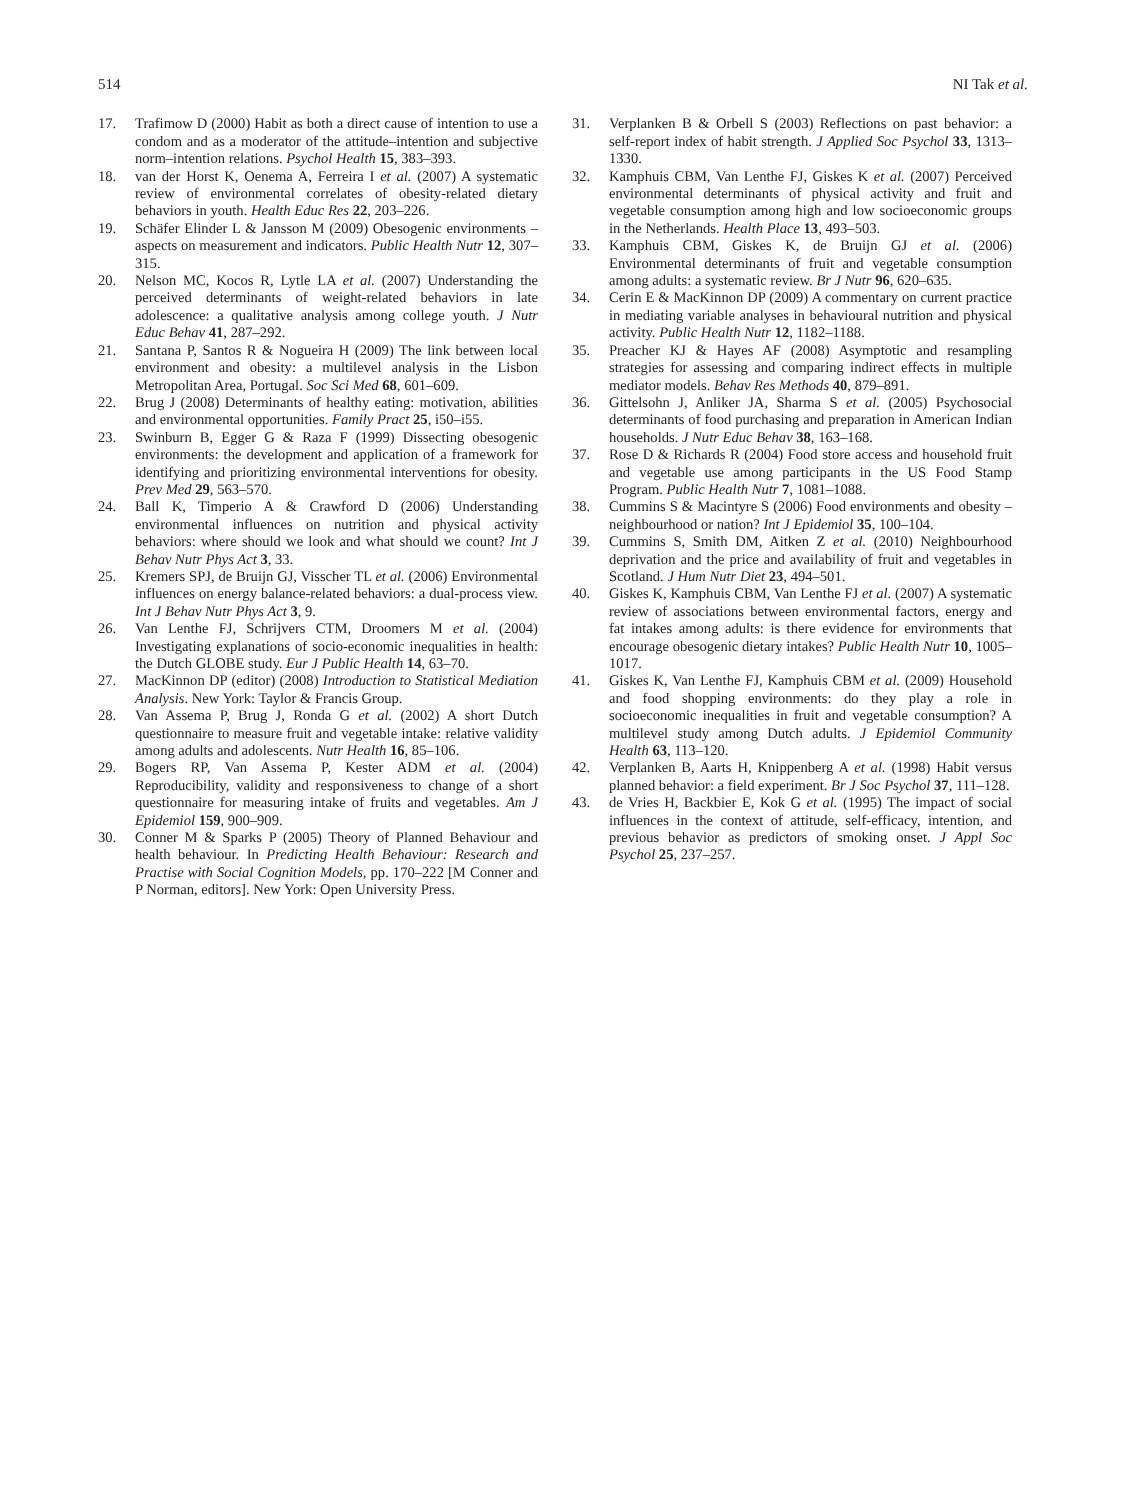514 NI Tak et al.
17. Trafimow D (2000) Habit as both a direct cause of intention to use a condom and as a moderator of the attitude–intention and subjective norm–intention relations. Psychol Health 15, 383–393.
18. van der Horst K, Oenema A, Ferreira I et al. (2007) A systematic review of environmental correlates of obesity-related dietary behaviors in youth. Health Educ Res 22, 203–226.
19. Schäfer Elinder L & Jansson M (2009) Obesogenic environments – aspects on measurement and indicators. Public Health Nutr 12, 307–315.
20. Nelson MC, Kocos R, Lytle LA et al. (2007) Understanding the perceived determinants of weight-related behaviors in late adolescence: a qualitative analysis among college youth. J Nutr Educ Behav 41, 287–292.
21. Santana P, Santos R & Nogueira H (2009) The link between local environment and obesity: a multilevel analysis in the Lisbon Metropolitan Area, Portugal. Soc Sci Med 68, 601–609.
22. Brug J (2008) Determinants of healthy eating: motivation, abilities and environmental opportunities. Family Pract 25, i50–i55.
23. Swinburn B, Egger G & Raza F (1999) Dissecting obesogenic environments: the development and application of a framework for identifying and prioritizing environmental interventions for obesity. Prev Med 29, 563–570.
24. Ball K, Timperio A & Crawford D (2006) Understanding environmental influences on nutrition and physical activity behaviors: where should we look and what should we count? Int J Behav Nutr Phys Act 3, 33.
25. Kremers SPJ, de Bruijn GJ, Visscher TL et al. (2006) Environmental influences on energy balance-related behaviors: a dual-process view. Int J Behav Nutr Phys Act 3, 9.
26. Van Lenthe FJ, Schrijvers CTM, Droomers M et al. (2004) Investigating explanations of socio-economic inequalities in health: the Dutch GLOBE study. Eur J Public Health 14, 63–70.
27. MacKinnon DP (editor) (2008) Introduction to Statistical Mediation Analysis. New York: Taylor & Francis Group.
28. Van Assema P, Brug J, Ronda G et al. (2002) A short Dutch questionnaire to measure fruit and vegetable intake: relative validity among adults and adolescents. Nutr Health 16, 85–106.
29. Bogers RP, Van Assema P, Kester ADM et al. (2004) Reproducibility, validity and responsiveness to change of a short questionnaire for measuring intake of fruits and vegetables. Am J Epidemiol 159, 900–909.
30. Conner M & Sparks P (2005) Theory of Planned Behaviour and health behaviour. In Predicting Health Behaviour: Research and Practise with Social Cognition Models, pp. 170–222 [M Conner and P Norman, editors]. New York: Open University Press.
31. Verplanken B & Orbell S (2003) Reflections on past behavior: a self-report index of habit strength. J Applied Soc Psychol 33, 1313–1330.
32. Kamphuis CBM, Van Lenthe FJ, Giskes K et al. (2007) Perceived environmental determinants of physical activity and fruit and vegetable consumption among high and low socioeconomic groups in the Netherlands. Health Place 13, 493–503.
33. Kamphuis CBM, Giskes K, de Bruijn GJ et al. (2006) Environmental determinants of fruit and vegetable consumption among adults: a systematic review. Br J Nutr 96, 620–635.
34. Cerin E & MacKinnon DP (2009) A commentary on current practice in mediating variable analyses in behavioural nutrition and physical activity. Public Health Nutr 12, 1182–1188.
35. Preacher KJ & Hayes AF (2008) Asymptotic and resampling strategies for assessing and comparing indirect effects in multiple mediator models. Behav Res Methods 40, 879–891.
36. Gittelsohn J, Anliker JA, Sharma S et al. (2005) Psychosocial determinants of food purchasing and preparation in American Indian households. J Nutr Educ Behav 38, 163–168.
37. Rose D & Richards R (2004) Food store access and household fruit and vegetable use among participants in the US Food Stamp Program. Public Health Nutr 7, 1081–1088.
38. Cummins S & Macintyre S (2006) Food environments and obesity – neighbourhood or nation? Int J Epidemiol 35, 100–104.
39. Cummins S, Smith DM, Aitken Z et al. (2010) Neighbourhood deprivation and the price and availability of fruit and vegetables in Scotland. J Hum Nutr Diet 23, 494–501.
40. Giskes K, Kamphuis CBM, Van Lenthe FJ et al. (2007) A systematic review of associations between environmental factors, energy and fat intakes among adults: is there evidence for environments that encourage obesogenic dietary intakes? Public Health Nutr 10, 1005–1017.
41. Giskes K, Van Lenthe FJ, Kamphuis CBM et al. (2009) Household and food shopping environments: do they play a role in socioeconomic inequalities in fruit and vegetable consumption? A multilevel study among Dutch adults. J Epidemiol Community Health 63, 113–120.
42. Verplanken B, Aarts H, Knippenberg A et al. (1998) Habit versus planned behavior: a field experiment. Br J Soc Psychol 37, 111–128.
43. de Vries H, Backbier E, Kok G et al. (1995) The impact of social influences in the context of attitude, self-efficacy, intention, and previous behavior as predictors of smoking onset. J Appl Soc Psychol 25, 237–257.